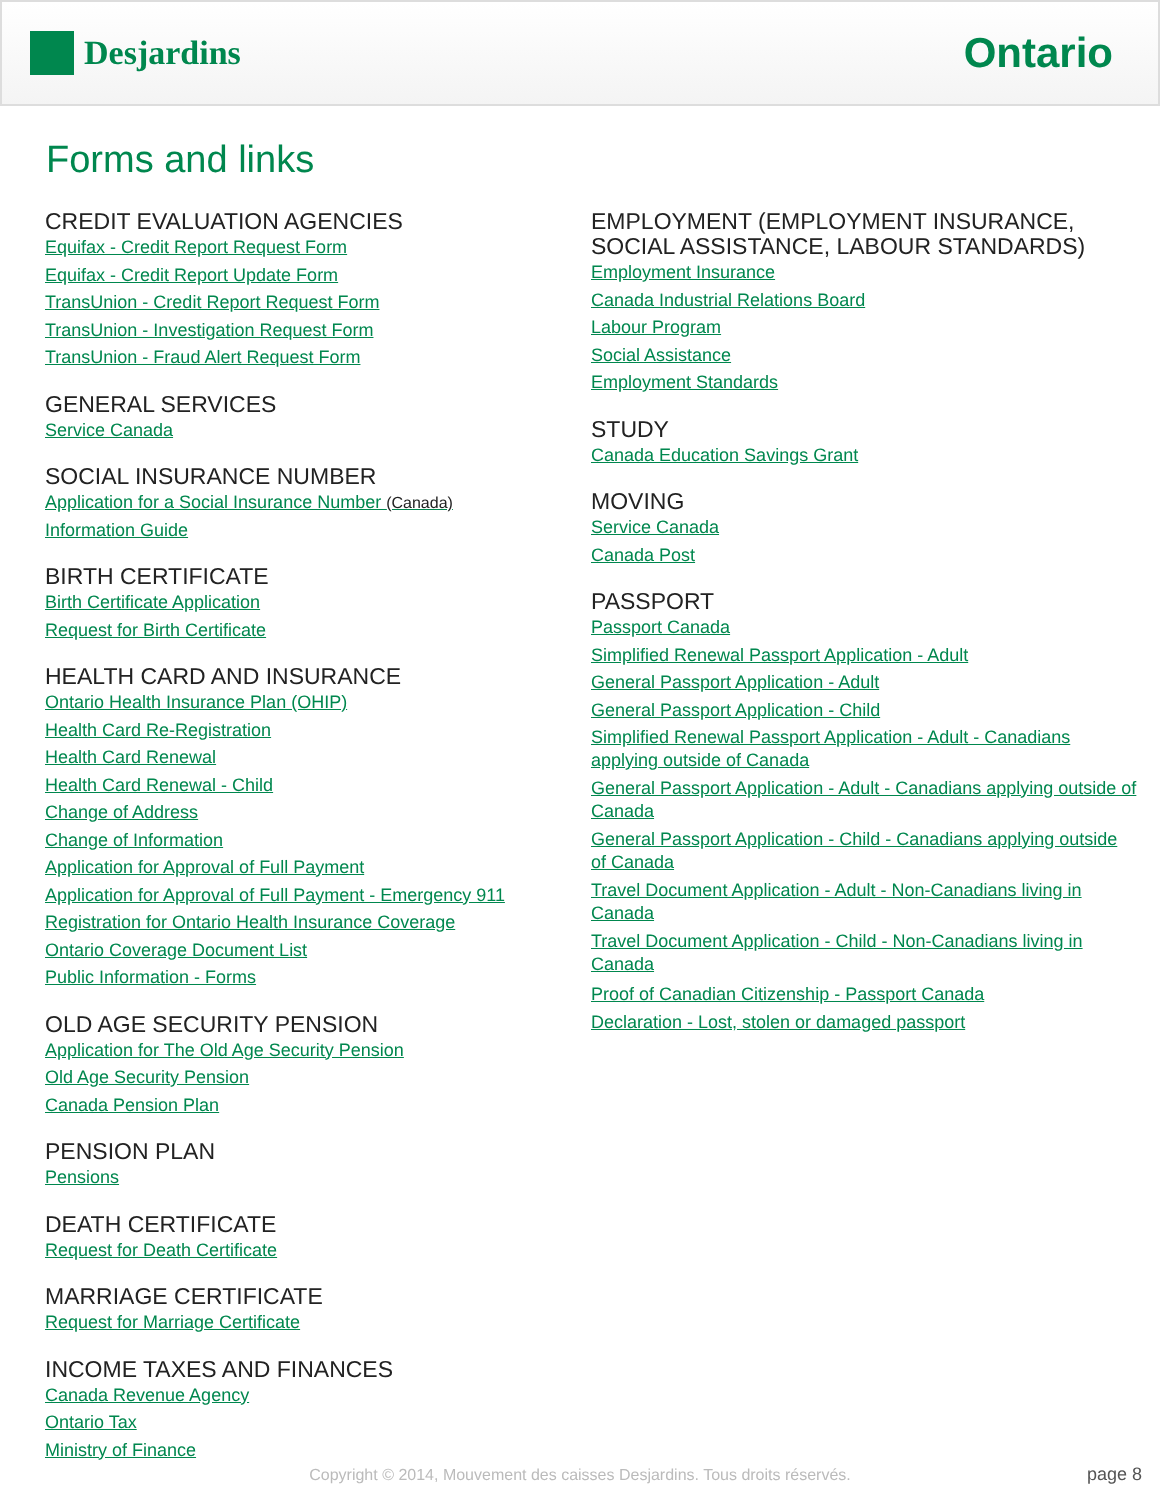Desjardins
Ontario
Forms and links
CREDIT EVALUATION AGENCIES
Equifax - Credit Report Request Form
Equifax - Credit Report Update Form
TransUnion - Credit Report Request Form
TransUnion - Investigation Request Form
TransUnion - Fraud Alert Request Form
GENERAL SERVICES
Service Canada
SOCIAL INSURANCE NUMBER
Application for a Social Insurance Number (Canada)
Information Guide
BIRTH CERTIFICATE
Birth Certificate Application
Request for Birth Certificate
HEALTH CARD AND INSURANCE
Ontario Health Insurance Plan (OHIP)
Health Card Re-Registration
Health Card Renewal
Health Card Renewal - Child
Change of Address
Change of Information
Application for Approval of Full Payment
Application for Approval of Full Payment - Emergency 911
Registration for Ontario Health Insurance Coverage
Ontario Coverage Document List
Public Information - Forms
OLD AGE SECURITY PENSION
Application for The Old Age Security Pension
Old Age Security Pension
Canada Pension Plan
PENSION PLAN
Pensions
DEATH CERTIFICATE
Request for Death Certificate
MARRIAGE CERTIFICATE
Request for Marriage Certificate
INCOME TAXES AND FINANCES
Canada Revenue Agency
Ontario Tax
Ministry of Finance
EMPLOYMENT (EMPLOYMENT INSURANCE, SOCIAL ASSISTANCE, LABOUR STANDARDS)
Employment Insurance
Canada Industrial Relations Board
Labour Program
Social Assistance
Employment Standards
STUDY
Canada Education Savings Grant
MOVING
Service Canada
Canada Post
PASSPORT
Passport Canada
Simplified Renewal Passport Application - Adult
General Passport Application - Adult
General Passport Application - Child
Simplified Renewal Passport Application - Adult - Canadians applying outside of Canada
General Passport Application - Adult - Canadians applying outside of Canada
General Passport Application - Child - Canadians applying outside of Canada
Travel Document Application - Adult - Non-Canadians living in Canada
Travel Document Application - Child - Non-Canadians living in Canada
Proof of Canadian Citizenship - Passport Canada
Declaration - Lost, stolen or damaged passport
Copyright © 2014, Mouvement des caisses Desjardins. Tous droits réservés. page 8